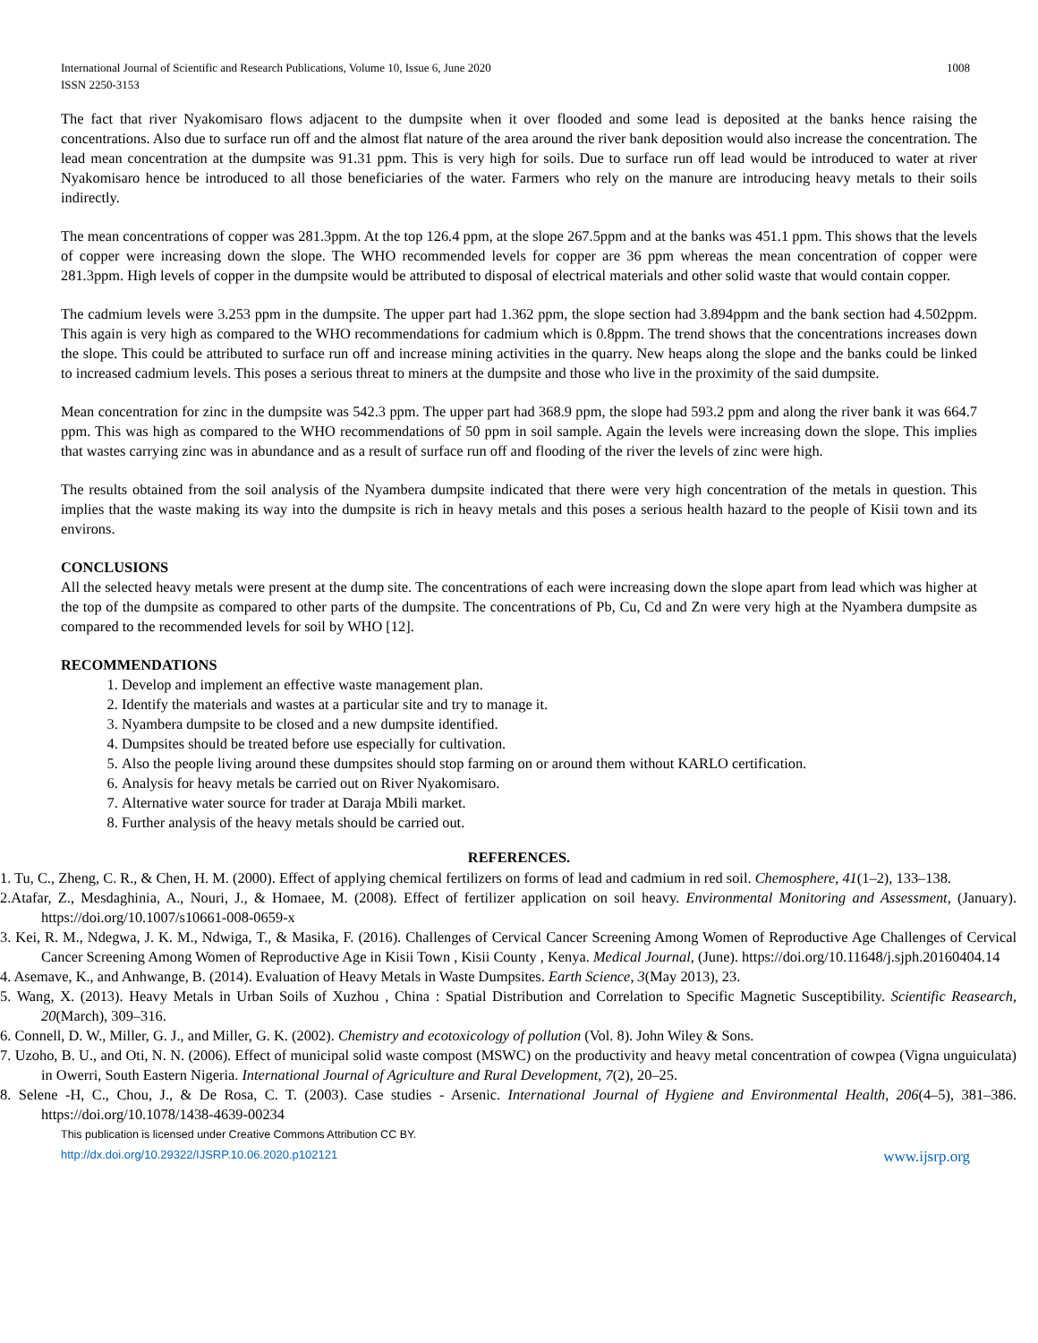International Journal of Scientific and Research Publications, Volume 10, Issue 6, June 2020
ISSN 2250-3153
1008
The fact that river Nyakomisaro flows adjacent to the dumpsite when it over flooded and some lead is deposited at the banks hence raising the concentrations. Also due to surface run off and the almost flat nature of the area around the river bank deposition would also increase the concentration. The lead mean concentration at the dumpsite was 91.31 ppm. This is very high for soils. Due to surface run off lead would be introduced to water at river Nyakomisaro hence be introduced to all those beneficiaries of the water. Farmers who rely on the manure are introducing heavy metals to their soils indirectly.
The mean concentrations of copper was 281.3ppm. At the top 126.4 ppm, at the slope 267.5ppm and at the banks was 451.1 ppm. This shows that the levels of copper were increasing down the slope. The WHO recommended levels for copper are 36 ppm whereas the mean concentration of copper were 281.3ppm. High levels of copper in the dumpsite would be attributed to disposal of electrical materials and other solid waste that would contain copper.
The cadmium levels were 3.253 ppm in the dumpsite. The upper part had 1.362 ppm, the slope section had 3.894ppm and the bank section had 4.502ppm. This again is very high as compared to the WHO recommendations for cadmium which is 0.8ppm. The trend shows that the concentrations increases down the slope. This could be attributed to surface run off and increase mining activities in the quarry. New heaps along the slope and the banks could be linked to increased cadmium levels. This poses a serious threat to miners at the dumpsite and those who live in the proximity of the said dumpsite.
Mean concentration for zinc in the dumpsite was 542.3 ppm. The upper part had 368.9 ppm, the slope had 593.2 ppm and along the river bank it was 664.7 ppm. This was high as compared to the WHO recommendations of 50 ppm in soil sample. Again the levels were increasing down the slope. This implies that wastes carrying zinc was in abundance and as a result of surface run off and flooding of the river the levels of zinc were high.
The results obtained from the soil analysis of the Nyambera dumpsite indicated that there were very high concentration of the metals in question. This implies that the waste making its way into the dumpsite is rich in heavy metals and this poses a serious health hazard to the people of Kisii town and its environs.
CONCLUSIONS
All the selected heavy metals were present at the dump site. The concentrations of each were increasing down the slope apart from lead which was higher at the top of the dumpsite as compared to other parts of the dumpsite. The concentrations of Pb, Cu, Cd and Zn were very high at the Nyambera dumpsite as compared to the recommended levels for soil by WHO [12].
RECOMMENDATIONS
1. Develop and implement an effective waste management plan.
2. Identify the materials and wastes at a particular site and try to manage it.
3. Nyambera dumpsite to be closed and a new dumpsite identified.
4. Dumpsites should be treated before use especially for cultivation.
5. Also the people living around these dumpsites should stop farming on or around them without KARLO certification.
6. Analysis for heavy metals be carried out on River Nyakomisaro.
7. Alternative water source for trader at Daraja Mbili market.
8. Further analysis of the heavy metals should be carried out.
REFERENCES.
1. Tu, C., Zheng, C. R., & Chen, H. M. (2000). Effect of applying chemical fertilizers on forms of lead and cadmium in red soil. Chemosphere, 41(1–2), 133–138.
2.Atafar, Z., Mesdaghinia, A., Nouri, J., & Homaee, M. (2008). Effect of fertilizer application on soil heavy. Environmental Monitoring and Assessment, (January). https://doi.org/10.1007/s10661-008-0659-x
3. Kei, R. M., Ndegwa, J. K. M., Ndwiga, T., & Masika, F. (2016). Challenges of Cervical Cancer Screening Among Women of Reproductive Age Challenges of Cervical Cancer Screening Among Women of Reproductive Age in Kisii Town , Kisii County , Kenya. Medical Journal, (June). https://doi.org/10.11648/j.sjph.20160404.14
4. Asemave, K., and Anhwange, B. (2014). Evaluation of Heavy Metals in Waste Dumpsites. Earth Science, 3(May 2013), 23.
5. Wang, X. (2013). Heavy Metals in Urban Soils of Xuzhou , China : Spatial Distribution and Correlation to Specific Magnetic Susceptibility. Scientific Reasearch, 20(March), 309–316.
6. Connell, D. W., Miller, G. J., and Miller, G. K. (2002). Chemistry and ecotoxicology of pollution (Vol. 8). John Wiley & Sons.
7. Uzoho, B. U., and Oti, N. N. (2006). Effect of municipal solid waste compost (MSWC) on the productivity and heavy metal concentration of cowpea (Vigna unguiculata) in Owerri, South Eastern Nigeria. International Journal of Agriculture and Rural Development, 7(2), 20–25.
8. Selene -H, C., Chou, J., & De Rosa, C. T. (2003). Case studies - Arsenic. International Journal of Hygiene and Environmental Health, 206(4–5), 381–386. https://doi.org/10.1078/1438-4639-00234
This publication is licensed under Creative Commons Attribution CC BY.
http://dx.doi.org/10.29322/IJSRP.10.06.2020.p102121 www.ijsrp.org